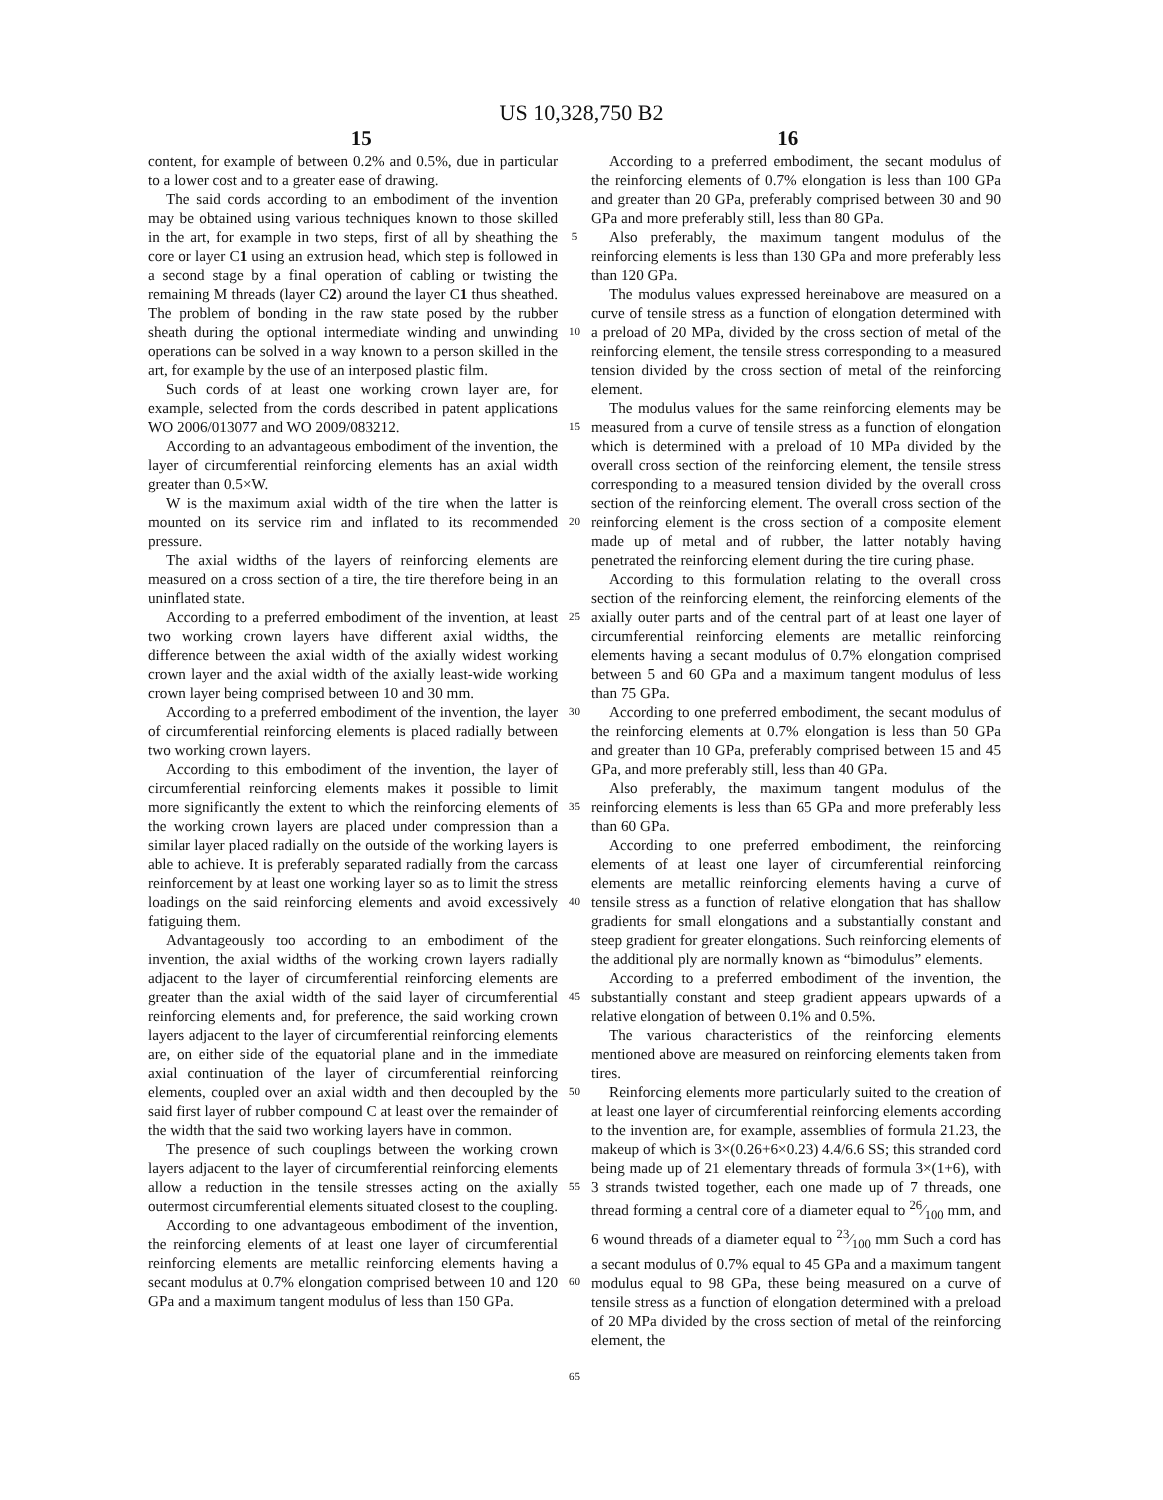US 10,328,750 B2
15 16
content, for example of between 0.2% and 0.5%, due in particular to a lower cost and to a greater ease of drawing.
The said cords according to an embodiment of the invention may be obtained using various techniques known to those skilled in the art, for example in two steps, first of all by sheathing the core or layer C1 using an extrusion head, which step is followed in a second stage by a final operation of cabling or twisting the remaining M threads (layer C2) around the layer C1 thus sheathed. The problem of bonding in the raw state posed by the rubber sheath during the optional intermediate winding and unwinding operations can be solved in a way known to a person skilled in the art, for example by the use of an interposed plastic film.
Such cords of at least one working crown layer are, for example, selected from the cords described in patent applications WO 2006/013077 and WO 2009/083212.
According to an advantageous embodiment of the invention, the layer of circumferential reinforcing elements has an axial width greater than 0.5×W.
W is the maximum axial width of the tire when the latter is mounted on its service rim and inflated to its recommended pressure.
The axial widths of the layers of reinforcing elements are measured on a cross section of a tire, the tire therefore being in an uninflated state.
According to a preferred embodiment of the invention, at least two working crown layers have different axial widths, the difference between the axial width of the axially widest working crown layer and the axial width of the axially least-wide working crown layer being comprised between 10 and 30 mm.
According to a preferred embodiment of the invention, the layer of circumferential reinforcing elements is placed radially between two working crown layers.
According to this embodiment of the invention, the layer of circumferential reinforcing elements makes it possible to limit more significantly the extent to which the reinforcing elements of the working crown layers are placed under compression than a similar layer placed radially on the outside of the working layers is able to achieve. It is preferably separated radially from the carcass reinforcement by at least one working layer so as to limit the stress loadings on the said reinforcing elements and avoid excessively fatiguing them.
Advantageously too according to an embodiment of the invention, the axial widths of the working crown layers radially adjacent to the layer of circumferential reinforcing elements are greater than the axial width of the said layer of circumferential reinforcing elements and, for preference, the said working crown layers adjacent to the layer of circumferential reinforcing elements are, on either side of the equatorial plane and in the immediate axial continuation of the layer of circumferential reinforcing elements, coupled over an axial width and then decoupled by the said first layer of rubber compound C at least over the remainder of the width that the said two working layers have in common.
The presence of such couplings between the working crown layers adjacent to the layer of circumferential reinforcing elements allow a reduction in the tensile stresses acting on the axially outermost circumferential elements situated closest to the coupling.
According to one advantageous embodiment of the invention, the reinforcing elements of at least one layer of circumferential reinforcing elements are metallic reinforcing elements having a secant modulus at 0.7% elongation comprised between 10 and 120 GPa and a maximum tangent modulus of less than 150 GPa.
5
10
15
20
25
30
35
40
45
50
55
60
65
According to a preferred embodiment, the secant modulus of the reinforcing elements of 0.7% elongation is less than 100 GPa and greater than 20 GPa, preferably comprised between 30 and 90 GPa and more preferably still, less than 80 GPa.
Also preferably, the maximum tangent modulus of the reinforcing elements is less than 130 GPa and more preferably less than 120 GPa.
The modulus values expressed hereinabove are measured on a curve of tensile stress as a function of elongation determined with a preload of 20 MPa, divided by the cross section of metal of the reinforcing element, the tensile stress corresponding to a measured tension divided by the cross section of metal of the reinforcing element.
The modulus values for the same reinforcing elements may be measured from a curve of tensile stress as a function of elongation which is determined with a preload of 10 MPa divided by the overall cross section of the reinforcing element, the tensile stress corresponding to a measured tension divided by the overall cross section of the reinforcing element. The overall cross section of the reinforcing element is the cross section of a composite element made up of metal and of rubber, the latter notably having penetrated the reinforcing element during the tire curing phase.
According to this formulation relating to the overall cross section of the reinforcing element, the reinforcing elements of the axially outer parts and of the central part of at least one layer of circumferential reinforcing elements are metallic reinforcing elements having a secant modulus of 0.7% elongation comprised between 5 and 60 GPa and a maximum tangent modulus of less than 75 GPa.
According to one preferred embodiment, the secant modulus of the reinforcing elements at 0.7% elongation is less than 50 GPa and greater than 10 GPa, preferably comprised between 15 and 45 GPa, and more preferably still, less than 40 GPa.
Also preferably, the maximum tangent modulus of the reinforcing elements is less than 65 GPa and more preferably less than 60 GPa.
According to one preferred embodiment, the reinforcing elements of at least one layer of circumferential reinforcing elements are metallic reinforcing elements having a curve of tensile stress as a function of relative elongation that has shallow gradients for small elongations and a substantially constant and steep gradient for greater elongations. Such reinforcing elements of the additional ply are normally known as “bimodulus” elements.
According to a preferred embodiment of the invention, the substantially constant and steep gradient appears upwards of a relative elongation of between 0.1% and 0.5%.
The various characteristics of the reinforcing elements mentioned above are measured on reinforcing elements taken from tires.
Reinforcing elements more particularly suited to the creation of at least one layer of circumferential reinforcing elements according to the invention are, for example, assemblies of formula 21.23, the makeup of which is 3×(0.26+6×0.23) 4.4/6.6 SS; this stranded cord being made up of 21 elementary threads of formula 3×(1+6), with 3 strands twisted together, each one made up of 7 threads, one thread forming a central core of a diameter equal to 26⁄100 mm, and 6 wound threads of a diameter equal to 23⁄100 mm Such a cord has a secant modulus of 0.7% equal to 45 GPa and a maximum tangent modulus equal to 98 GPa, these being measured on a curve of tensile stress as a function of elongation determined with a preload of 20 MPa divided by the cross section of metal of the reinforcing element, the